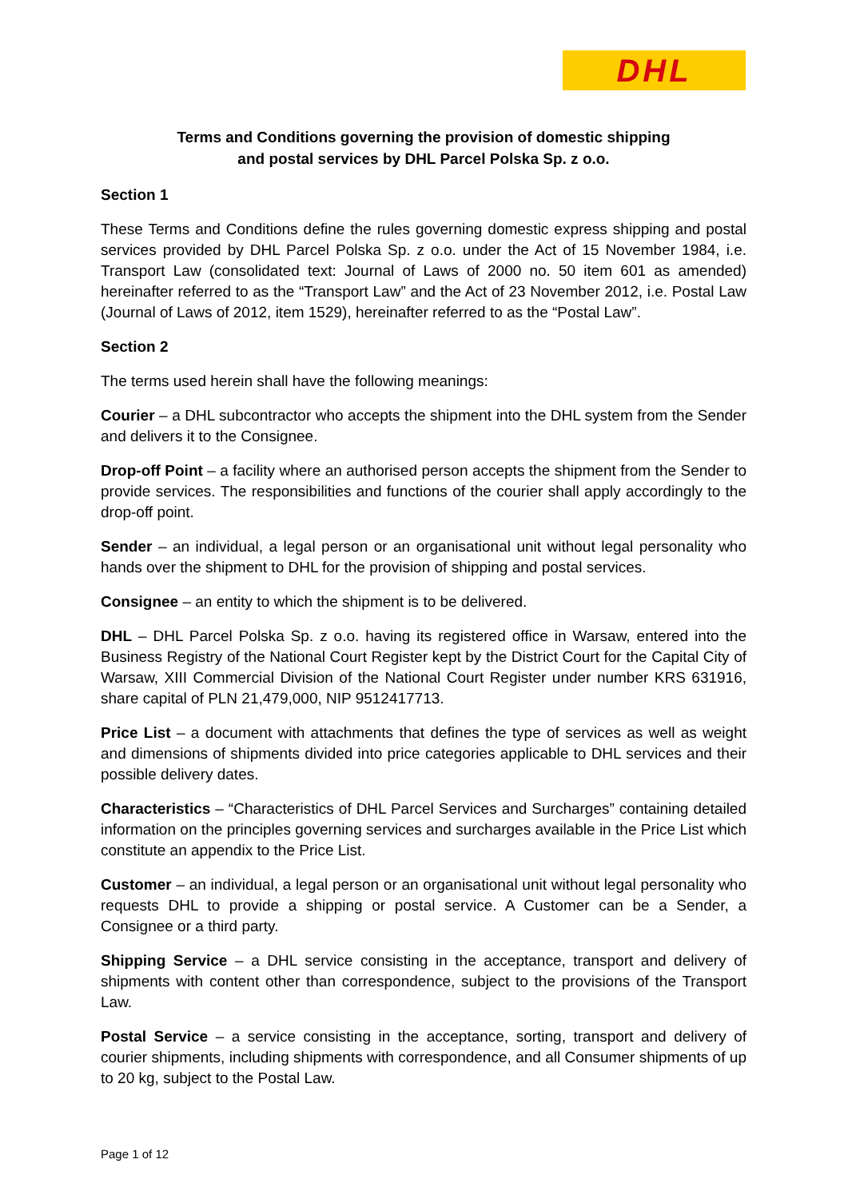DHL
Terms and Conditions governing the provision of domestic shipping
and postal services by DHL Parcel Polska Sp. z o.o.
Section 1
These Terms and Conditions define the rules governing domestic express shipping and postal services provided by DHL Parcel Polska Sp. z o.o. under the Act of 15 November 1984, i.e. Transport Law (consolidated text: Journal of Laws of 2000 no. 50 item 601 as amended) hereinafter referred to as the “Transport Law” and the Act of 23 November 2012, i.e. Postal Law (Journal of Laws of 2012, item 1529), hereinafter referred to as the “Postal Law”.
Section 2
The terms used herein shall have the following meanings:
Courier – a DHL subcontractor who accepts the shipment into the DHL system from the Sender and delivers it to the Consignee.
Drop-off Point – a facility where an authorised person accepts the shipment from the Sender to provide services. The responsibilities and functions of the courier shall apply accordingly to the drop-off point.
Sender – an individual, a legal person or an organisational unit without legal personality who hands over the shipment to DHL for the provision of shipping and postal services.
Consignee – an entity to which the shipment is to be delivered.
DHL – DHL Parcel Polska Sp. z o.o. having its registered office in Warsaw, entered into the Business Registry of the National Court Register kept by the District Court for the Capital City of Warsaw, XIII Commercial Division of the National Court Register under number KRS 631916, share capital of PLN 21,479,000, NIP 9512417713.
Price List – a document with attachments that defines the type of services as well as weight and dimensions of shipments divided into price categories applicable to DHL services and their possible delivery dates.
Characteristics – “Characteristics of DHL Parcel Services and Surcharges” containing detailed information on the principles governing services and surcharges available in the Price List which constitute an appendix to the Price List.
Customer – an individual, a legal person or an organisational unit without legal personality who requests DHL to provide a shipping or postal service. A Customer can be a Sender, a Consignee or a third party.
Shipping Service – a DHL service consisting in the acceptance, transport and delivery of shipments with content other than correspondence, subject to the provisions of the Transport Law.
Postal Service – a service consisting in the acceptance, sorting, transport and delivery of courier shipments, including shipments with correspondence, and all Consumer shipments of up to 20 kg, subject to the Postal Law.
Page 1 of 12